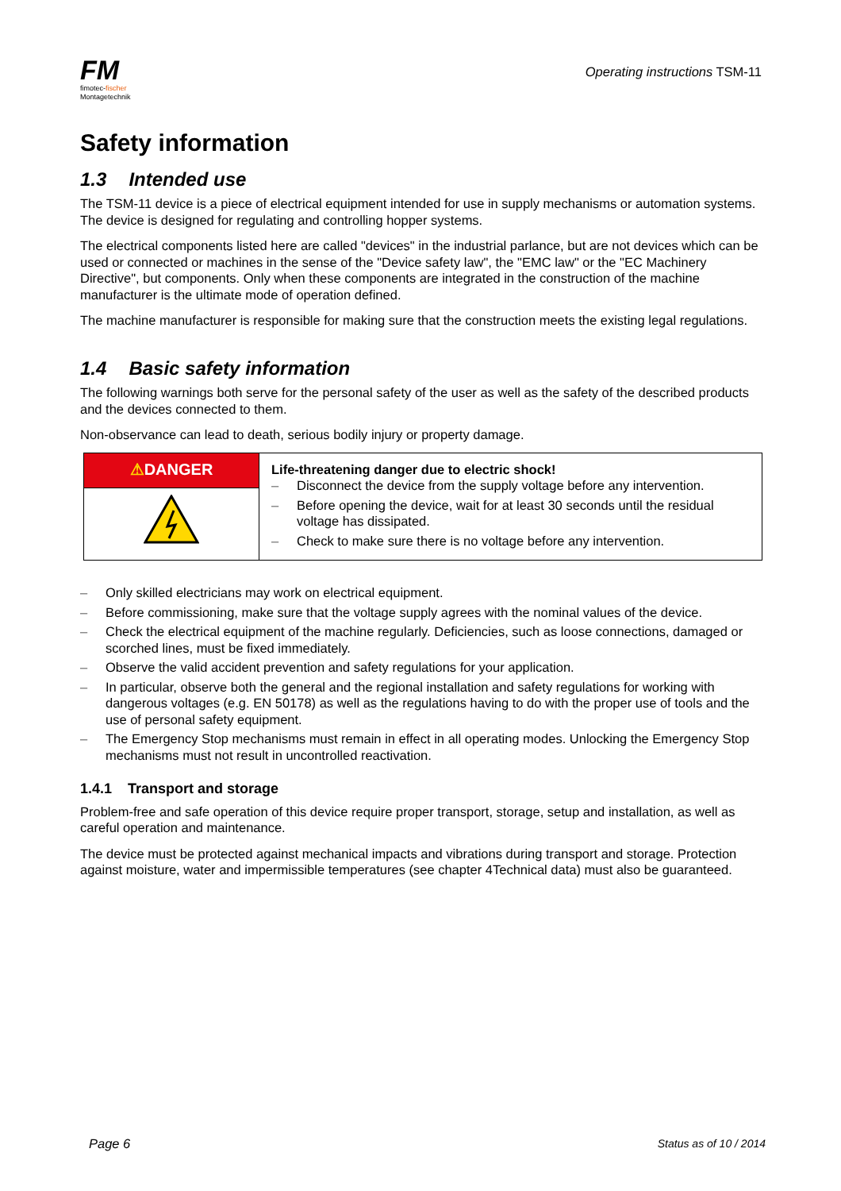FM
fimotec-fischer
Montagetechnik
Operating instructions TSM-11
Safety information
1.3 Intended use
The TSM-11 device is a piece of electrical equipment intended for use in supply mechanisms or automation systems. The device is designed for regulating and controlling hopper systems.
The electrical components listed here are called "devices" in the industrial parlance, but are not devices which can be used or connected or machines in the sense of the "Device safety law", the "EMC law" or the "EC Machinery Directive", but components. Only when these components are integrated in the construction of the machine manufacturer is the ultimate mode of operation defined.
The machine manufacturer is responsible for making sure that the construction meets the existing legal regulations.
1.4 Basic safety information
The following warnings both serve for the personal safety of the user as well as the safety of the described products and the devices connected to them.
Non-observance can lead to death, serious bodily injury or property damage.
| ⚠ DANGER | Life-threatening danger due to electric shock! – Disconnect the device from the supply voltage before any intervention. – Before opening the device, wait for at least 30 seconds until the residual voltage has dissipated. – Check to make sure there is no voltage before any intervention. |
– Only skilled electricians may work on electrical equipment.
– Before commissioning, make sure that the voltage supply agrees with the nominal values of the device.
– Check the electrical equipment of the machine regularly. Deficiencies, such as loose connections, damaged or scorched lines, must be fixed immediately.
– Observe the valid accident prevention and safety regulations for your application.
– In particular, observe both the general and the regional installation and safety regulations for working with dangerous voltages (e.g. EN 50178) as well as the regulations having to do with the proper use of tools and the use of personal safety equipment.
– The Emergency Stop mechanisms must remain in effect in all operating modes. Unlocking the Emergency Stop mechanisms must not result in uncontrolled reactivation.
1.4.1 Transport and storage
Problem-free and safe operation of this device require proper transport, storage, setup and installation, as well as careful operation and maintenance.
The device must be protected against mechanical impacts and vibrations during transport and storage. Protection against moisture, water and impermissible temperatures (see chapter 4Technical data) must also be guaranteed.
Page 6 Status as of 10 / 2014